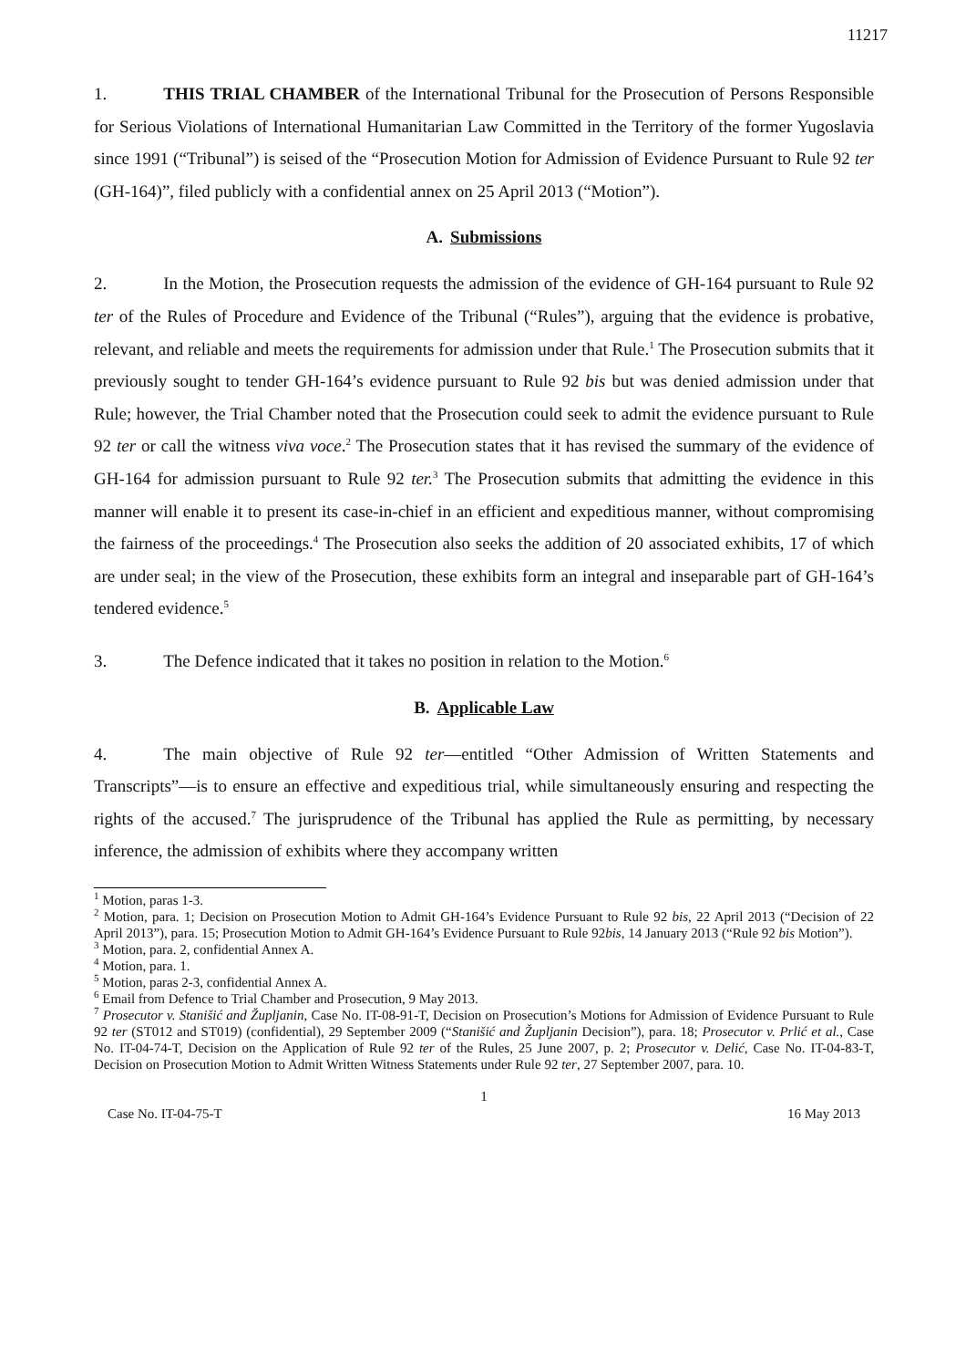11217
1. THIS TRIAL CHAMBER of the International Tribunal for the Prosecution of Persons Responsible for Serious Violations of International Humanitarian Law Committed in the Territory of the former Yugoslavia since 1991 (“Tribunal”) is seised of the “Prosecution Motion for Admission of Evidence Pursuant to Rule 92 ter (GH-164)”, filed publicly with a confidential annex on 25 April 2013 (“Motion”).
A. Submissions
2. In the Motion, the Prosecution requests the admission of the evidence of GH-164 pursuant to Rule 92 ter of the Rules of Procedure and Evidence of the Tribunal (“Rules”), arguing that the evidence is probative, relevant, and reliable and meets the requirements for admission under that Rule.<sup>1</sup> The Prosecution submits that it previously sought to tender GH-164’s evidence pursuant to Rule 92 bis but was denied admission under that Rule; however, the Trial Chamber noted that the Prosecution could seek to admit the evidence pursuant to Rule 92 ter or call the witness viva voce.<sup>2</sup> The Prosecution states that it has revised the summary of the evidence of GH-164 for admission pursuant to Rule 92 ter.<sup>3</sup> The Prosecution submits that admitting the evidence in this manner will enable it to present its case-in-chief in an efficient and expeditious manner, without compromising the fairness of the proceedings.<sup>4</sup> The Prosecution also seeks the addition of 20 associated exhibits, 17 of which are under seal; in the view of the Prosecution, these exhibits form an integral and inseparable part of GH-164’s tendered evidence.<sup>5</sup>
3. The Defence indicated that it takes no position in relation to the Motion.<sup>6</sup>
B. Applicable Law
4. The main objective of Rule 92 ter—entitled “Other Admission of Written Statements and Transcripts”—is to ensure an effective and expeditious trial, while simultaneously ensuring and respecting the rights of the accused.<sup>7</sup> The jurisprudence of the Tribunal has applied the Rule as permitting, by necessary inference, the admission of exhibits where they accompany written
<sup>1</sup> Motion, paras 1-3.
<sup>2</sup> Motion, para. 1; Decision on Prosecution Motion to Admit GH-164’s Evidence Pursuant to Rule 92 bis, 22 April 2013 (“Decision of 22 April 2013”), para. 15; Prosecution Motion to Admit GH-164’s Evidence Pursuant to Rule 92bis, 14 January 2013 (“Rule 92 bis Motion”).
<sup>3</sup> Motion, para. 2, confidential Annex A.
<sup>4</sup> Motion, para. 1.
<sup>5</sup> Motion, paras 2-3, confidential Annex A.
<sup>6</sup> Email from Defence to Trial Chamber and Prosecution, 9 May 2013.
<sup>7</sup> Prosecutor v. Stanišić and Župljanin, Case No. IT-08-91-T, Decision on Prosecution’s Motions for Admission of Evidence Pursuant to Rule 92 ter (ST012 and ST019) (confidential), 29 September 2009 (“Stanišić and Župljanin Decision”), para. 18; Prosecutor v. Prlić et al., Case No. IT-04-74-T, Decision on the Application of Rule 92 ter of the Rules, 25 June 2007, p. 2; Prosecutor v. Delić, Case No. IT-04-83-T, Decision on Prosecution Motion to Admit Written Witness Statements under Rule 92 ter, 27 September 2007, para. 10.
1
Case No. IT-04-75-T 16 May 2013